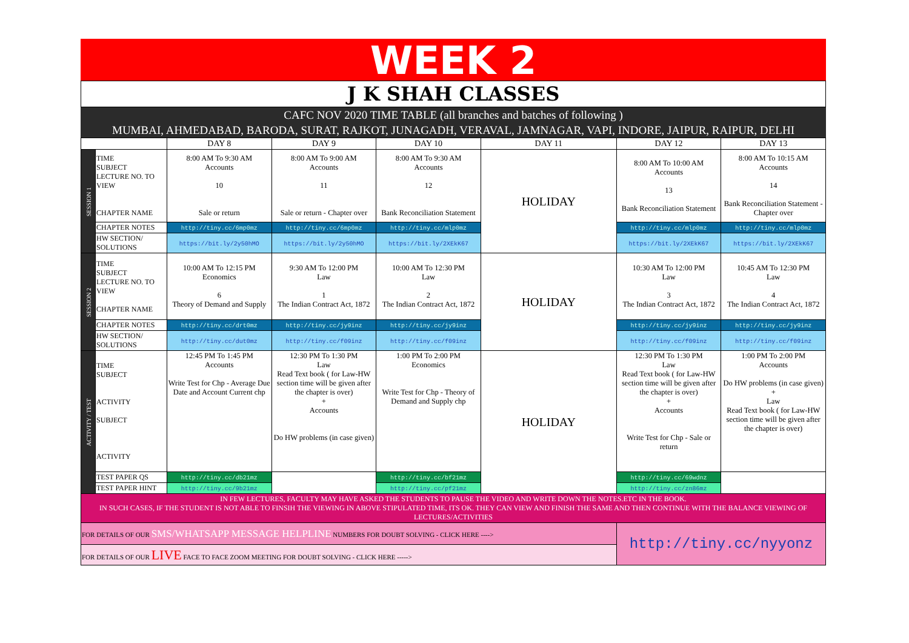WEEK 2
J K SHAH CLASSES
CAFC NOV 2020 TIME TABLE (all branches and batches of following )
MUMBAI, AHMEDABAD, BARODA, SURAT, RAJKOT, JUNAGADH, VERAVAL, JAMNAGAR, VAPI, INDORE, JAIPUR, RAIPUR, DELHI
| | | DAY 8 | DAY 9 | DAY 10 | DAY 11 | DAY 12 | DAY 13 |
| --- | --- | --- | --- | --- | --- | --- | --- |
| SESSION 1 | TIME SUBJECT LECTURE NO. TO VIEW CHAPTER NAME | 8:00 AM To 9:30 AM Accounts 10 Sale or return | 8:00 AM To 9:00 AM Accounts 11 Sale or return - Chapter over | 8:00 AM To 9:30 AM Accounts 12 Bank Reconciliation Statement | HOLIDAY | 8:00 AM To 10:00 AM Accounts 13 Bank Reconciliation Statement | 8:00 AM To 10:15 AM Accounts 14 Bank Reconciliation Statement - Chapter over |
| | CHAPTER NOTES | http://tiny.cc/6mp0mz | http://tiny.cc/6mp0mz | http://tiny.cc/mlp0mz | | http://tiny.cc/mlp0mz | http://tiny.cc/mlp0mz |
| | HW SECTION/ SOLUTIONS | https://bit.ly/2y50hMO | https://bit.ly/2y50hMO | https://bit.ly/2XEkK67 | | https://bit.ly/2XEkK67 | https://bit.ly/2XEkK67 |
| SESSION 2 | TIME SUBJECT LECTURE NO. TO VIEW CHAPTER NAME | 10:00 AM To 12:15 PM Economics 6 Theory of Demand and Supply | 9:30 AM To 12:00 PM Law 1 The Indian Contract Act, 1872 | 10:00 AM To 12:30 PM Law 2 The Indian Contract Act, 1872 | HOLIDAY | 10:30 AM To 12:00 PM Law 3 The Indian Contract Act, 1872 | 10:45 AM To 12:30 PM Law 4 The Indian Contract Act, 1872 |
| | CHAPTER NOTES | http://tiny.cc/drt0mz | http://tiny.cc/jy9inz | http://tiny.cc/jy9inz | | http://tiny.cc/jy9inz | http://tiny.cc/jy9inz |
| | HW SECTION/ SOLUTIONS | http://tiny.cc/dut0mz | http://tiny.cc/f09inz | http://tiny.cc/f09inz | | http://tiny.cc/f09inz | http://tiny.cc/f09inz |
| ACTIVITY / TEST | TIME SUBJECT ACTIVITY SUBJECT ACTIVITY | 12:45 PM To 1:45 PM Accounts Write Test for Chp - Average Due Date and Account Current chp | 12:30 PM To 1:30 PM Law Read Text book ( for Law-HW section time will be given after the chapter is over) + Accounts Do HW problems (in case given) | 1:00 PM To 2:00 PM Economics Write Test for Chp - Theory of Demand and Supply chp | HOLIDAY | 12:30 PM To 1:30 PM Law Read Text book ( for Law-HW section time will be given after the chapter is over) + Accounts Write Test for Chp - Sale or return | 1:00 PM To 2:00 PM Accounts Do HW problems (in case given) + Law Read Text book ( for Law-HW section time will be given after the chapter is over) |
| | TEST PAPER QS | http://tiny.cc/db21mz | | http://tiny.cc/bf21mz | | http://tiny.cc/69wdnz | |
| | TEST PAPER HINT | http://tiny.cc/9b21mz | | http://tiny.cc/pf21mz | | http://tiny.cc/zn86mz | |
| IN FEW LECTURES, FACULTY MAY HAVE ASKED THE STUDENTS TO PAUSE THE VIDEO AND WRITE DOWN THE NOTES.ETC IN THE BOOK. IN SUCH CASES, IF THE STUDENT IS NOT ABLE TO FINSIH THE VIEWING IN ABOVE STIPULATED TIME, ITS OK. THEY CAN VIEW AND FINISH THE SAME AND THEN CONTINUE WITH THE BALANCE VIEWING OF LECTURES/ACTIVITIES | | | | | | | |
| FOR DETAILS OF OUR SMS/WHATSAPP MESSAGE HELPLINE NUMBERS FOR DOUBT SOLVING - CLICK HERE ----> | | | | | | http://tiny.cc/nyyonz | |
| FOR DETAILS OF OUR LIVE FACE TO FACE ZOOM MEETING FOR DOUBT SOLVING - CLICK HERE -----> | | | | | | | |